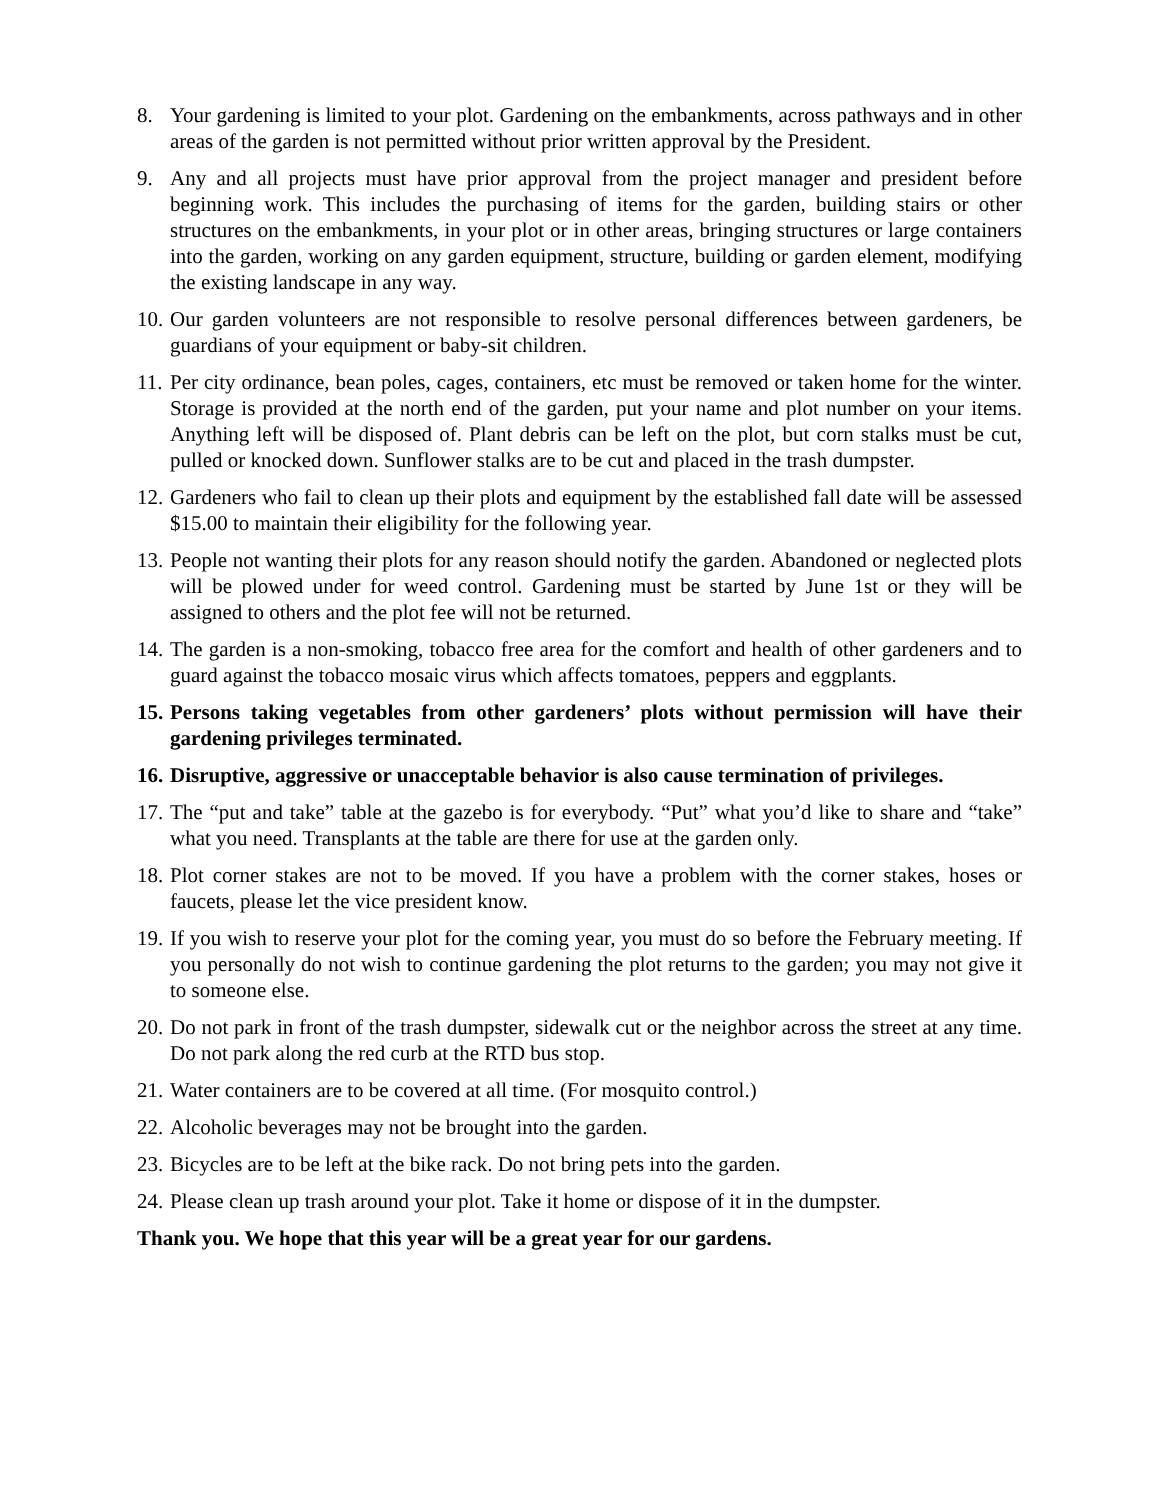8. Your gardening is limited to your plot. Gardening on the embankments, across pathways and in other areas of the garden is not permitted without prior written approval by the President.
9. Any and all projects must have prior approval from the project manager and president before beginning work. This includes the purchasing of items for the garden, building stairs or other structures on the embankments, in your plot or in other areas, bringing structures or large containers into the garden, working on any garden equipment, structure, building or garden element, modifying the existing landscape in any way.
10.
Our garden volunteers are not responsible to resolve personal differences between gardeners, be guardians of your equipment or baby-sit children.
11.
Per city ordinance, bean poles, cages, containers, etc must be removed or taken home for the winter. Storage is provided at the north end of the garden, put your name and plot number on your items. Anything left will be disposed of. Plant debris can be left on the plot, but corn stalks must be cut, pulled or knocked down. Sunflower stalks are to be cut and placed in the trash dumpster.
12.
Gardeners who fail to clean up their plots and equipment by the established fall date will be assessed $15.00 to maintain their eligibility for the following year.
13.
People not wanting their plots for any reason should notify the garden. Abandoned or neglected plots will be plowed under for weed control. Gardening must be started by June 1st or they will be assigned to others and the plot fee will not be returned.
14.
The garden is a non-smoking, tobacco free area for the comfort and health of other gardeners and to guard against the tobacco mosaic virus which affects tomatoes, peppers and eggplants.
15.
Persons taking vegetables from other gardeners’ plots without permission will have their gardening privileges terminated.
16.
Disruptive, aggressive or unacceptable behavior is also cause termination of privileges.
17.
The “put and take” table at the gazebo is for everybody. “Put” what you’d like to share and “take” what you need. Transplants at the table are there for use at the garden only.
18.
Plot corner stakes are not to be moved. If you have a problem with the corner stakes, hoses or faucets, please let the vice president know.
19.
If you wish to reserve your plot for the coming year, you must do so before the February meeting. If you personally do not wish to continue gardening the plot returns to the garden; you may not give it to someone else.
20.
Do not park in front of the trash dumpster, sidewalk cut or the neighbor across the street at any time. Do not park along the red curb at the RTD bus stop.
21.
Water containers are to be covered at all time. (For mosquito control.)
22.
Alcoholic beverages may not be brought into the garden.
23.
Bicycles are to be left at the bike rack. Do not bring pets into the garden.
24.
Please clean up trash around your plot. Take it home or dispose of it in the dumpster.
Thank you. We hope that this year will be a great year for our gardens.